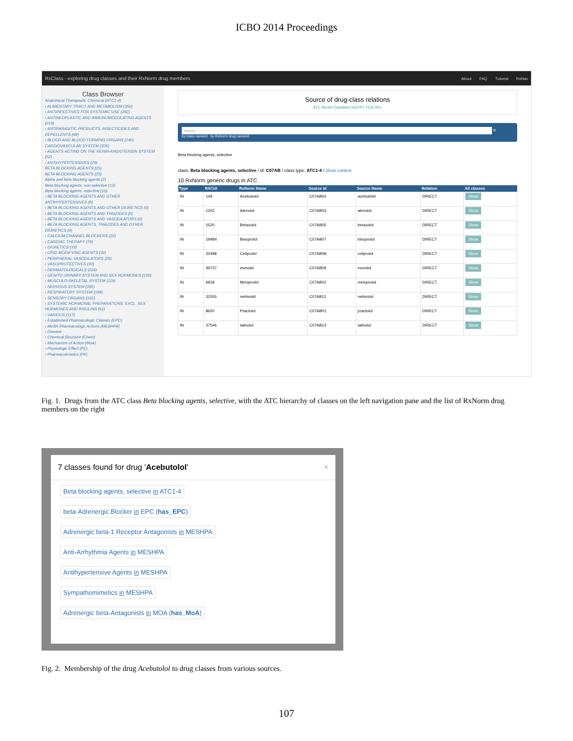ICBO 2014 Proceedings
RxClass - exploring drug classes and their RxNorm drug members
About FAQ Tutorial RxNav
Class Browser
Anatomical Therapeutic Chemical (ATC1-4)
› ALIMENTARY TRACT AND METABOLISM (350)
› ANTIINFECTIVES FOR SYSTEMIC USE (282)
› ANTINEOPLASTIC AND IMMUNOMODULATING AGENTS (216)
› ANTIPARASITIC PRODUCTS, INSECTICIDES AND REPELLENTS (68)
› BLOOD AND BLOOD FORMING ORGANS (140)
CARDIOVASCULAR SYSTEM (305)
› AGENTS ACTING ON THE RENIN-ANGIOTENSIN SYSTEM (52)
› ANTIHYPERTENSIVES (29)
BETA BLOCKING AGENTS (25)
BETA BLOCKING AGENTS (25)
Alpha and beta blocking agents (2)
Beta blocking agents, non-selective (13)
Beta blocking agents, selective (10)
› BETA BLOCKING AGENTS AND OTHER ANTIHYPERTENSIVES (0)
› BETA BLOCKING AGENTS AND OTHER DIURETICS (0)
› BETA BLOCKING AGENTS AND THIAZIDES (0)
› BETA BLOCKING AGENTS AND VASODILATORS (0)
› BETA BLOCKING AGENTS, THIAZIDES AND OTHER DIURETICS (0)
› CALCIUM CHANNEL BLOCKERS (22)
› CARDIAC THERAPY (79)
› DIURETICS (33)
› LIPID MODIFYING AGENTS (32)
› PERIPHERAL VASODILATORS (26)
› VASOPROTECTIVES (30)
› DERMATOLOGICALS (224)
› GENITO URINARY SYSTEM AND SEX HORMONES (150)
› MUSCULO-SKELETAL SYSTEM (119)
› NERVOUS SYSTEM (395)
› RESPIRATORY SYSTEM (198)
› SENSORY ORGANS (162)
› SYSTEMIC HORMONAL PREPARATIONS, EXCL. SEX HORMONES AND INSULINS (61)
› VARIOUS (117)
› Established Pharmacologic Classes (EPC)
› MeSH Pharmacologic Actions (MESHPA)
› Disease
› Chemical Structure (Chem)
› Mechanism of Action (MoA)
› Physiologic Effect (PE)
› Pharmacokinetics (PK)
Source of drug-class relations
ATC MeSH DailyMed NDFRT FDA SPL
Search... 🔍
by class name/id by RxNorm drug name/id
Beta blocking agents, selective
class: Beta blocking agents, selective / id: C07AB / class type: ATC1-4 / show context
10 RxNorm generic drugs in ATC
| Type | RXCUI | RxNorm Name | Source Id | Source Name | Relation | All classes |
| --- | --- | --- | --- | --- | --- | --- |
| IN | 149 | Acebutolol | C07AB04 | acebutolol | DIRECT | Show |
| IN | 1202 | Atenolol | C07AB03 | atenolol | DIRECT | Show |
| IN | 1520 | Betaxolol | C07AB05 | betaxolol | DIRECT | Show |
| IN | 19484 | Bisoprolol | C07AB07 | bisoprolol | DIRECT | Show |
| IN | 20498 | Celiprolol | C07AB08 | celiprolol | DIRECT | Show |
| IN | 49737 | esmolol | C07AB09 | esmolol | DIRECT | Show |
| IN | 6918 | Metoprolol | C07AB02 | metoprolol | DIRECT | Show |
| IN | 31555 | nebivolol | C07AB12 | nebivolol | DIRECT | Show |
| IN | 8620 | Practolol | C07AB01 | practolol | DIRECT | Show |
| IN | 37546 | talinolol | C07AB13 | talinolol | DIRECT | Show |
Fig. 1. Drugs from the ATC class Beta blocking agents, selective, with the ATC hierarchy of classes on the left navigation pane and the list of RxNorm drug members on the right
7 classes found for drug 'Acebutolol' ×
Beta blocking agents, selective in ATC1-4
beta-Adrenergic Blocker in EPC (has_EPC)
Adrenergic beta-1 Receptor Antagonists in MESHPA
Anti-Arrhythmia Agents in MESHPA
Antihypertensive Agents in MESHPA
Sympathomimetics in MESHPA
Adrenergic beta-Antagonists in MOA (has_MoA)
Fig. 2. Membership of the drug Acebutolol to drug classes from various sources.
107